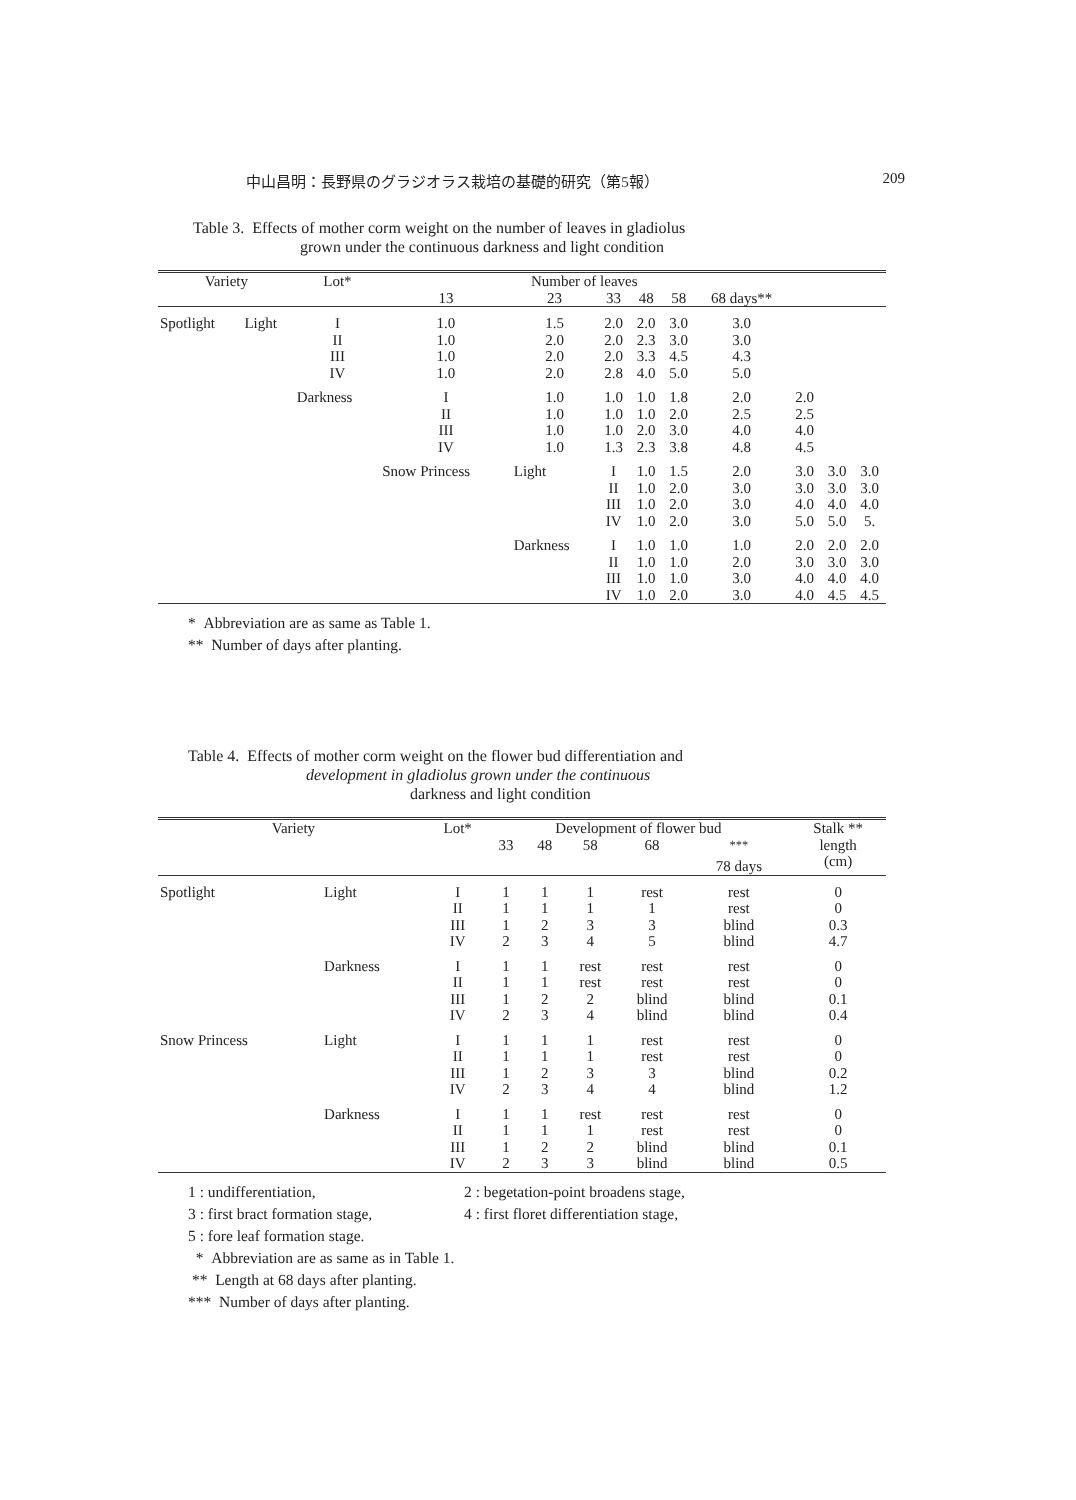中山昌明：長野県のグラジオラス栽培の基礎的研究（第5報） 209
Table 3. Effects of mother corm weight on the number of leaves in gladiolus
grown under the continuous darkness and light condition
| Variety | | Lot* | Number of leaves | | | | | | | | |
| --- | --- | --- | --- | --- | --- | --- | --- | --- | --- | --- | --- |
| | | | 13 | 23 | 33 | 48 | 58 | 68 days** | | | |
| Spotlight | Light | I II III IV | 1.0 1.0 1.0 1.0 | 1.5 2.0 2.0 2.0 | 2.0 2.0 2.0 2.8 | 2.0 2.3 3.3 4.0 | 3.0 3.0 4.5 5.0 | 3.0 3.0 4.3 5.0 | | | |
| | | Darkness | I II III IV | 1.0 1.0 1.0 1.0 | 1.0 1.0 1.0 1.3 | 1.0 1.0 2.0 2.3 | 1.8 2.0 3.0 3.8 | 2.0 2.5 4.0 4.8 | 2.0 2.5 4.0 4.5 | | |
| | | | Snow Princess | Light | I II III IV | 1.0 1.0 1.0 1.0 | 1.5 2.0 2.0 2.0 | 2.0 3.0 3.0 3.0 | 3.0 3.0 4.0 5.0 | 3.0 3.0 4.0 5.0 | 3.0 3.0 4.0 5. |
| | | | | Darkness | I II III IV | 1.0 1.0 1.0 1.0 | 1.0 1.0 1.0 2.0 | 1.0 2.0 3.0 3.0 | 2.0 3.0 4.0 4.0 | 2.0 3.0 4.0 4.5 | 2.0 3.0 4.0 4.5 |
* Abbreviation are as same as Table 1.
** Number of days after planting.
Table 4. Effects of mother corm weight on the flower bud differentiation and
development in gladiolus grown under the continuous
darkness and light condition
| Variety | | Lot* | Development of flower bud | | | | | Stalk ** length (cm) |
| --- | --- | --- | --- | --- | --- | --- | --- | --- |
| | | | 33 | 48 | 58 | 68 | <sup>***</sup> 78 days | |
| Spotlight | Light | I II III IV | 1 1 1 2 | 1 1 2 3 | 1 1 3 4 | rest 1 3 5 | rest rest blind blind | 0 0 0.3 4.7 |
| | Darkness | I II III IV | 1 1 1 2 | 1 1 2 3 | rest rest 2 4 | rest rest blind blind | rest rest blind blind | 0 0 0.1 0.4 |
| Snow Princess | Light | I II III IV | 1 1 1 2 | 1 1 2 3 | 1 1 3 4 | rest rest 3 4 | rest rest blind blind | 0 0 0.2 1.2 |
| | Darkness | I II III IV | 1 1 1 2 | 1 1 2 3 | rest 1 2 3 | rest rest blind blind | rest rest blind blind | 0 0 0.1 0.5 |
1 : undifferentiation, 2 : begetation-point broadens stage,
3 : first bract formation stage, 4 : first floret differentiation stage,
5 : fore leaf formation stage.
* Abbreviation are as same as in Table 1.
** Length at 68 days after planting.
*** Number of days after planting.